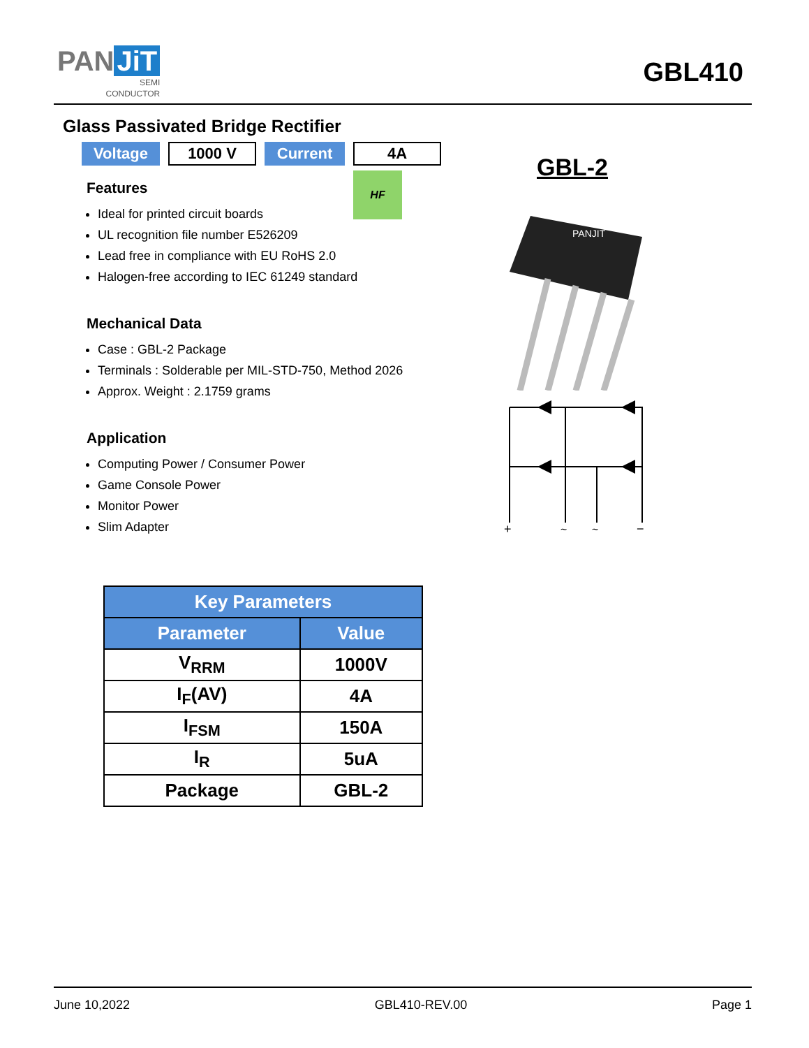PAN JiT
SEMI
CONDUCTOR
GBL410
Glass Passivated Bridge Rectifier
Voltage
1000 V
Current
4A
Features
Ideal for printed circuit boards
UL recognition file number E526209
Lead free in compliance with EU RoHS 2.0
Halogen-free according to IEC 61249 standard
Mechanical Data
Case : GBL-2 Package
Terminals : Solderable per MIL-STD-750, Method 2026
Approx. Weight : 2.1759 grams
Application
Computing Power / Consumer Power
Game Console Power
Monitor Power
Slim Adapter
HF
GBL-2
PANJIT
+
~
~
−
| Key Parameters | |
| --- | --- |
| Parameter | Value |
| V<sub>RRM</sub> | 1000V |
| I<sub>F</sub>(AV) | 4A |
| I<sub>FSM</sub> | 150A |
| I<sub>R</sub> | 5uA |
| Package | GBL-2 |
June 10,2022 GBL410-REV.00 Page 1